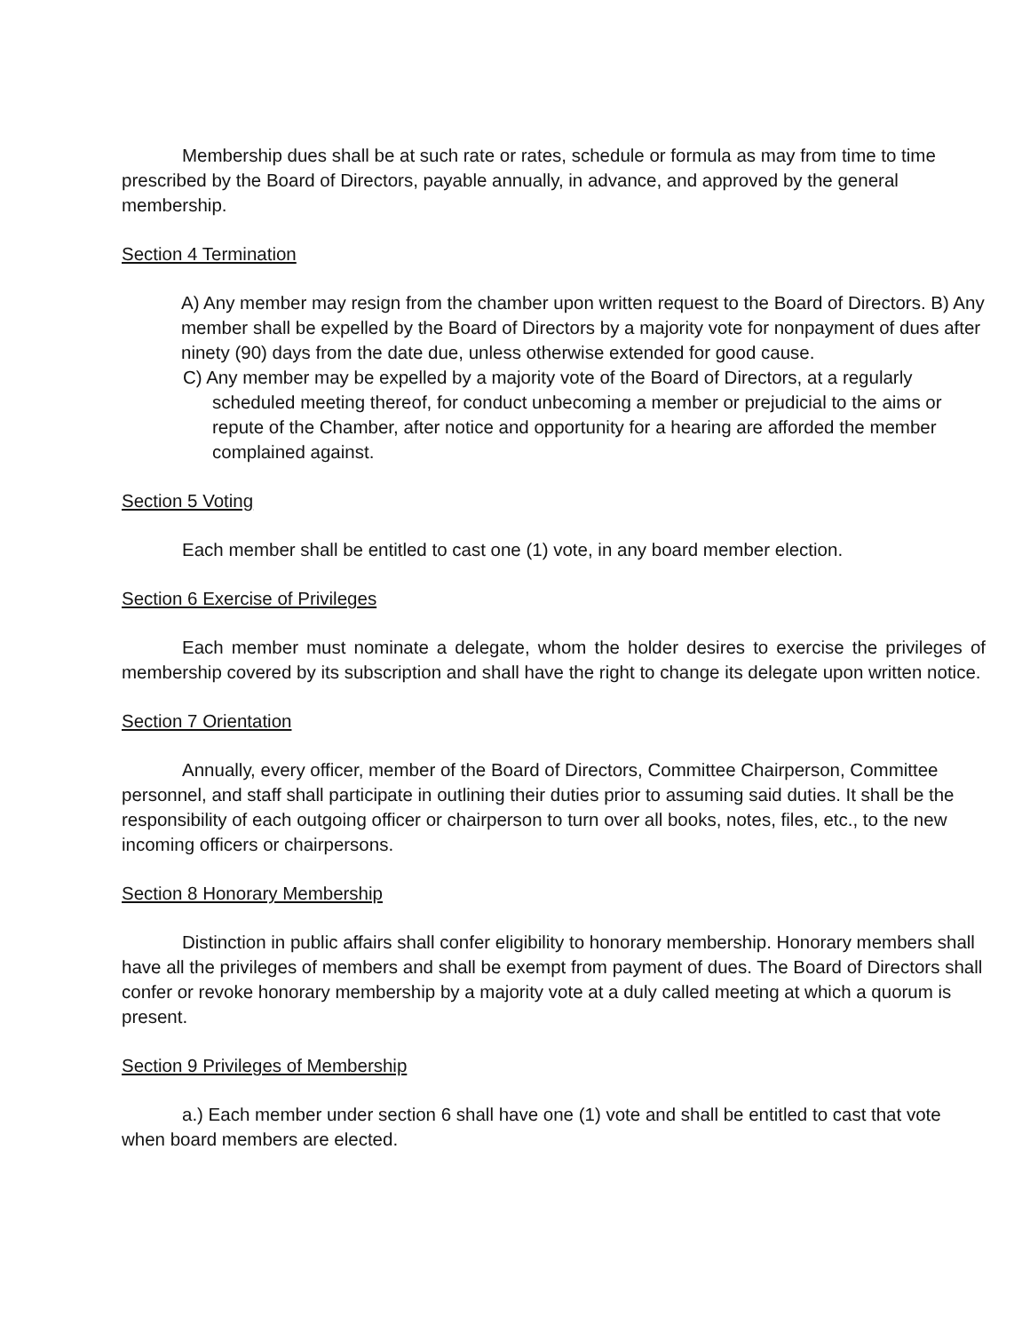Membership dues shall be at such rate or rates, schedule or formula as may from time to time prescribed by the Board of Directors, payable annually, in advance, and approved by the general membership.
Section 4 Termination
A) Any member may resign from the chamber upon written request to the Board of Directors. B) Any member shall be expelled by the Board of Directors by a majority vote for nonpayment of dues after ninety (90) days from the date due, unless otherwise extended for good cause.
C) Any member may be expelled by a majority vote of the Board of Directors, at a regularly scheduled meeting thereof, for conduct unbecoming a member or prejudicial to the aims or repute of the Chamber, after notice and opportunity for a hearing are afforded the member complained against.
Section 5 Voting
Each member shall be entitled to cast one (1) vote, in any board member election.
Section 6 Exercise of Privileges
Each member must nominate a delegate, whom the holder desires to exercise the privileges of membership covered by its subscription and shall have the right to change its delegate upon written notice.
Section 7 Orientation
Annually, every officer, member of the Board of Directors, Committee Chairperson, Committee personnel, and staff shall participate in outlining their duties prior to assuming said duties. It shall be the responsibility of each outgoing officer or chairperson to turn over all books, notes, files, etc., to the new incoming officers or chairpersons.
Section 8 Honorary Membership
Distinction in public affairs shall confer eligibility to honorary membership. Honorary members shall have all the privileges of members and shall be exempt from payment of dues. The Board of Directors shall confer or revoke honorary membership by a majority vote at a duly called meeting at which a quorum is present.
Section 9 Privileges of Membership
a.) Each member under section 6 shall have one (1) vote and shall be entitled to cast that vote when board members are elected.